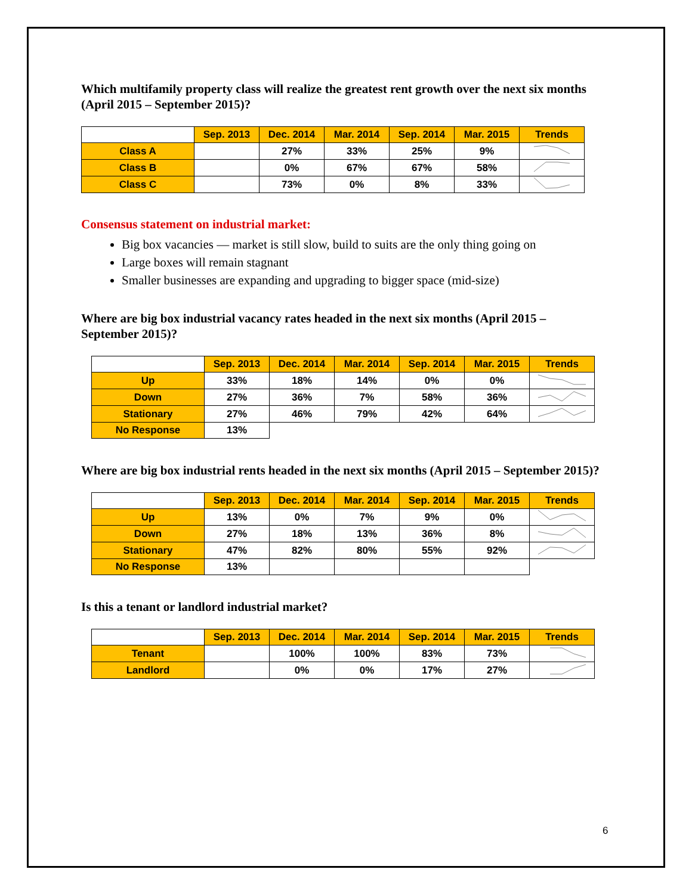Which multifamily property class will realize the greatest rent growth over the next six months (April 2015 – September 2015)?
| | Sep. 2013 | Dec. 2014 | Mar. 2014 | Sep. 2014 | Mar. 2015 | Trends |
| --- | --- | --- | --- | --- | --- | --- |
| Class A | | 27% | 33% | 25% | 9% | |
| Class B | | 0% | 67% | 67% | 58% | |
| Class C | | 73% | 0% | 8% | 33% | |
Consensus statement on industrial market:
Big box vacancies — market is still slow, build to suits are the only thing going on
Large boxes will remain stagnant
Smaller businesses are expanding and upgrading to bigger space (mid-size)
Where are big box industrial vacancy rates headed in the next six months (April 2015 – September 2015)?
| | Sep. 2013 | Dec. 2014 | Mar. 2014 | Sep. 2014 | Mar. 2015 | Trends |
| --- | --- | --- | --- | --- | --- | --- |
| Up | 33% | 18% | 14% | 0% | 0% | |
| Down | 27% | 36% | 7% | 58% | 36% | |
| Stationary | 27% | 46% | 79% | 42% | 64% | |
| No Response | 13% | | | | | |
Where are big box industrial rents headed in the next six months (April 2015 – September 2015)?
| | Sep. 2013 | Dec. 2014 | Mar. 2014 | Sep. 2014 | Mar. 2015 | Trends |
| --- | --- | --- | --- | --- | --- | --- |
| Up | 13% | 0% | 7% | 9% | 0% | |
| Down | 27% | 18% | 13% | 36% | 8% | |
| Stationary | 47% | 82% | 80% | 55% | 92% | |
| No Response | 13% | | | | | |
Is this a tenant or landlord industrial market?
| | Sep. 2013 | Dec. 2014 | Mar. 2014 | Sep. 2014 | Mar. 2015 | Trends |
| --- | --- | --- | --- | --- | --- | --- |
| Tenant | | 100% | 100% | 83% | 73% | |
| Landlord | | 0% | 0% | 17% | 27% | |
6